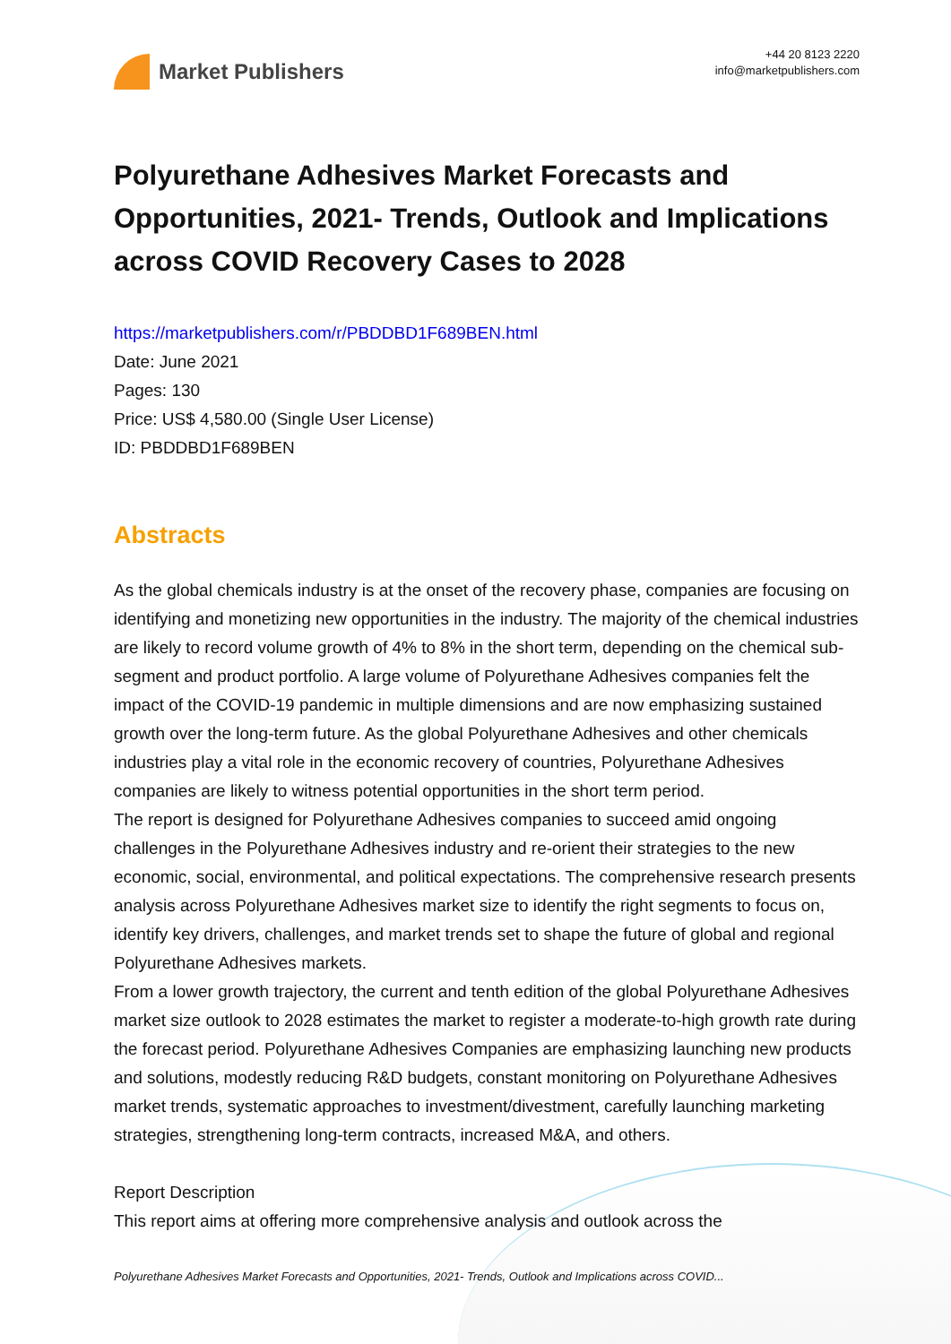Market Publishers
+44 20 8123 2220
info@marketpublishers.com
Polyurethane Adhesives Market Forecasts and Opportunities, 2021- Trends, Outlook and Implications across COVID Recovery Cases to 2028
https://marketpublishers.com/r/PBDDBD1F689BEN.html
Date: June 2021
Pages: 130
Price: US$ 4,580.00 (Single User License)
ID: PBDDBD1F689BEN
Abstracts
As the global chemicals industry is at the onset of the recovery phase, companies are focusing on identifying and monetizing new opportunities in the industry. The majority of the chemical industries are likely to record volume growth of 4% to 8% in the short term, depending on the chemical sub-segment and product portfolio. A large volume of Polyurethane Adhesives companies felt the impact of the COVID-19 pandemic in multiple dimensions and are now emphasizing sustained growth over the long-term future. As the global Polyurethane Adhesives and other chemicals industries play a vital role in the economic recovery of countries, Polyurethane Adhesives companies are likely to witness potential opportunities in the short term period.
The report is designed for Polyurethane Adhesives companies to succeed amid ongoing challenges in the Polyurethane Adhesives industry and re-orient their strategies to the new economic, social, environmental, and political expectations. The comprehensive research presents analysis across Polyurethane Adhesives market size to identify the right segments to focus on, identify key drivers, challenges, and market trends set to shape the future of global and regional Polyurethane Adhesives markets.
From a lower growth trajectory, the current and tenth edition of the global Polyurethane Adhesives market size outlook to 2028 estimates the market to register a moderate-to-high growth rate during the forecast period. Polyurethane Adhesives Companies are emphasizing launching new products and solutions, modestly reducing R&D budgets, constant monitoring on Polyurethane Adhesives market trends, systematic approaches to investment/divestment, carefully launching marketing strategies, strengthening long-term contracts, increased M&A, and others.
Report Description
This report aims at offering more comprehensive analysis and outlook across the
Polyurethane Adhesives Market Forecasts and Opportunities, 2021- Trends, Outlook and Implications across COVID...